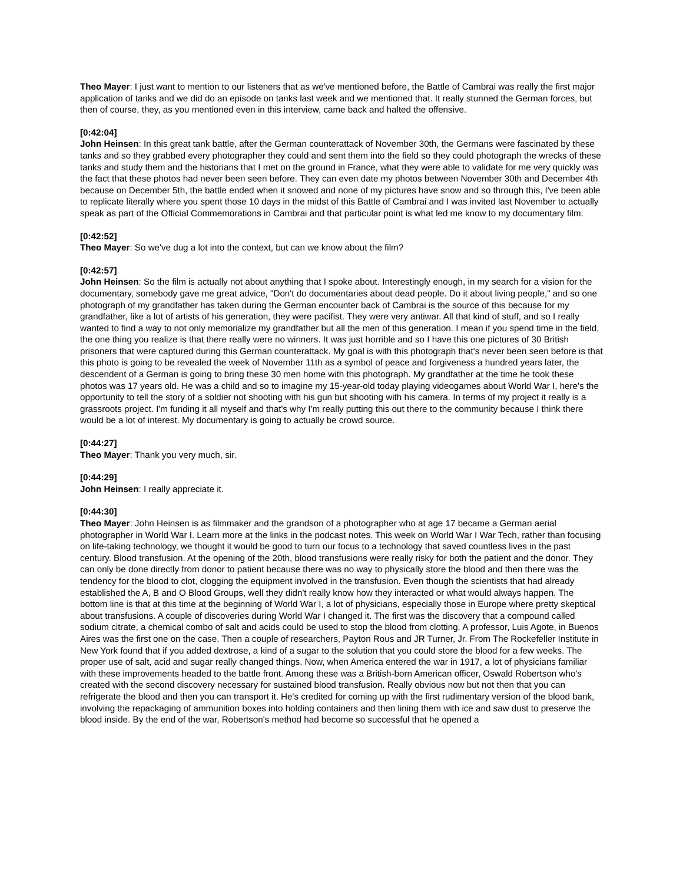Theo Mayer: I just want to mention to our listeners that as we've mentioned before, the Battle of Cambrai was really the first major application of tanks and we did do an episode on tanks last week and we mentioned that. It really stunned the German forces, but then of course, they, as you mentioned even in this interview, came back and halted the offensive.
[0:42:04]
John Heinsen: In this great tank battle, after the German counterattack of November 30th, the Germans were fascinated by these tanks and so they grabbed every photographer they could and sent them into the field so they could photograph the wrecks of these tanks and study them and the historians that I met on the ground in France, what they were able to validate for me very quickly was the fact that these photos had never been seen before. They can even date my photos between November 30th and December 4th because on December 5th, the battle ended when it snowed and none of my pictures have snow and so through this, I've been able to replicate literally where you spent those 10 days in the midst of this Battle of Cambrai and I was invited last November to actually speak as part of the Official Commemorations in Cambrai and that particular point is what led me know to my documentary film.
[0:42:52]
Theo Mayer: So we've dug a lot into the context, but can we know about the film?
[0:42:57]
John Heinsen: So the film is actually not about anything that I spoke about. Interestingly enough, in my search for a vision for the documentary, somebody gave me great advice, "Don't do documentaries about dead people. Do it about living people," and so one photograph of my grandfather has taken during the German encounter back of Cambrai is the source of this because for my grandfather, like a lot of artists of his generation, they were pacifist. They were very antiwar. All that kind of stuff, and so I really wanted to find a way to not only memorialize my grandfather but all the men of this generation. I mean if you spend time in the field, the one thing you realize is that there really were no winners. It was just horrible and so I have this one pictures of 30 British prisoners that were captured during this German counterattack. My goal is with this photograph that's never been seen before is that this photo is going to be revealed the week of November 11th as a symbol of peace and forgiveness a hundred years later, the descendent of a German is going to bring these 30 men home with this photograph. My grandfather at the time he took these photos was 17 years old. He was a child and so to imagine my 15-year-old today playing videogames about World War I, here's the opportunity to tell the story of a soldier not shooting with his gun but shooting with his camera. In terms of my project it really is a grassroots project. I'm funding it all myself and that's why I'm really putting this out there to the community because I think there would be a lot of interest. My documentary is going to actually be crowd source.
[0:44:27]
Theo Mayer: Thank you very much, sir.
[0:44:29]
John Heinsen: I really appreciate it.
[0:44:30]
Theo Mayer: John Heinsen is as filmmaker and the grandson of a photographer who at age 17 became a German aerial photographer in World War I. Learn more at the links in the podcast notes. This week on World War I War Tech, rather than focusing on life-taking technology, we thought it would be good to turn our focus to a technology that saved countless lives in the past century. Blood transfusion. At the opening of the 20th, blood transfusions were really risky for both the patient and the donor. They can only be done directly from donor to patient because there was no way to physically store the blood and then there was the tendency for the blood to clot, clogging the equipment involved in the transfusion. Even though the scientists that had already established the A, B and O Blood Groups, well they didn't really know how they interacted or what would always happen. The bottom line is that at this time at the beginning of World War I, a lot of physicians, especially those in Europe where pretty skeptical about transfusions. A couple of discoveries during World War I changed it. The first was the discovery that a compound called sodium citrate, a chemical combo of salt and acids could be used to stop the blood from clotting. A professor, Luis Agote, in Buenos Aires was the first one on the case. Then a couple of researchers, Payton Rous and JR Turner, Jr. From The Rockefeller Institute in New York found that if you added dextrose, a kind of a sugar to the solution that you could store the blood for a few weeks. The proper use of salt, acid and sugar really changed things. Now, when America entered the war in 1917, a lot of physicians familiar with these improvements headed to the battle front. Among these was a British-born American officer, Oswald Robertson who's created with the second discovery necessary for sustained blood transfusion. Really obvious now but not then that you can refrigerate the blood and then you can transport it. He's credited for coming up with the first rudimentary version of the blood bank, involving the repackaging of ammunition boxes into holding containers and then lining them with ice and saw dust to preserve the blood inside. By the end of the war, Robertson's method had become so successful that he opened a